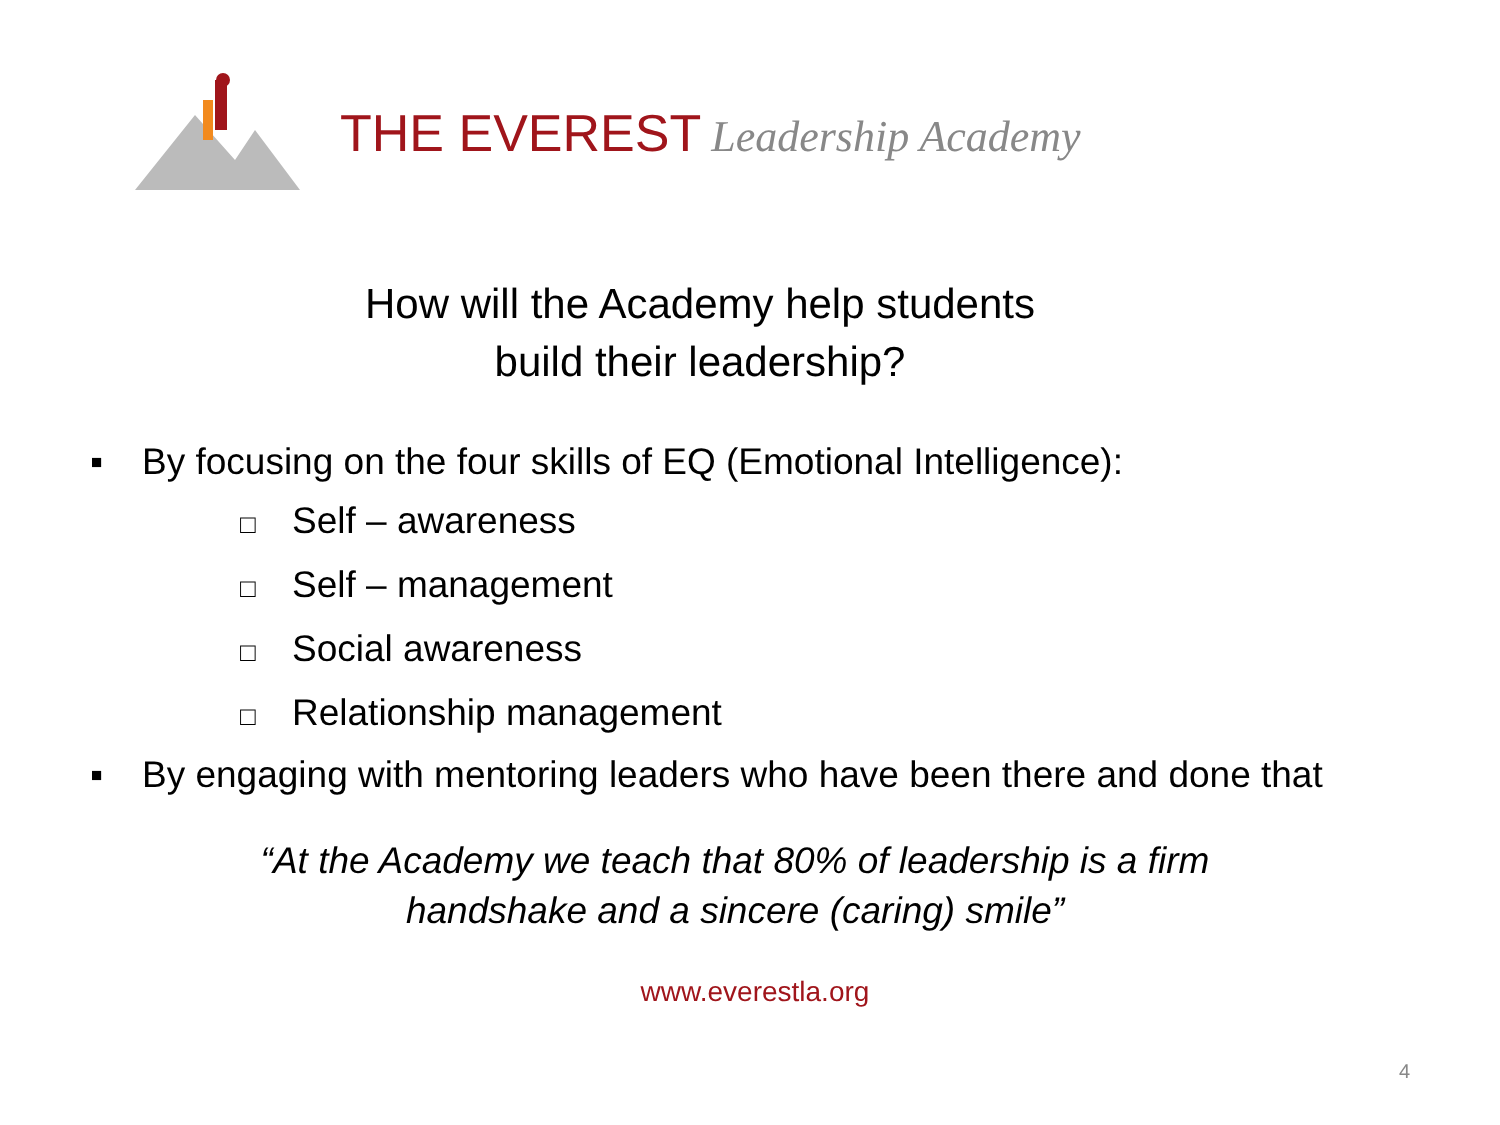THE EVEREST Leadership Academy
How will the Academy help students
build their leadership?
▪ By focusing on the four skills of EQ (Emotional Intelligence):
□ Self – awareness
□ Self – management
□ Social awareness
□ Relationship management
▪ By engaging with mentoring leaders who have been there and done that
“At the Academy we teach that 80% of leadership is a firm
handshake and a sincere (caring) smile”
www.everestla.org
4